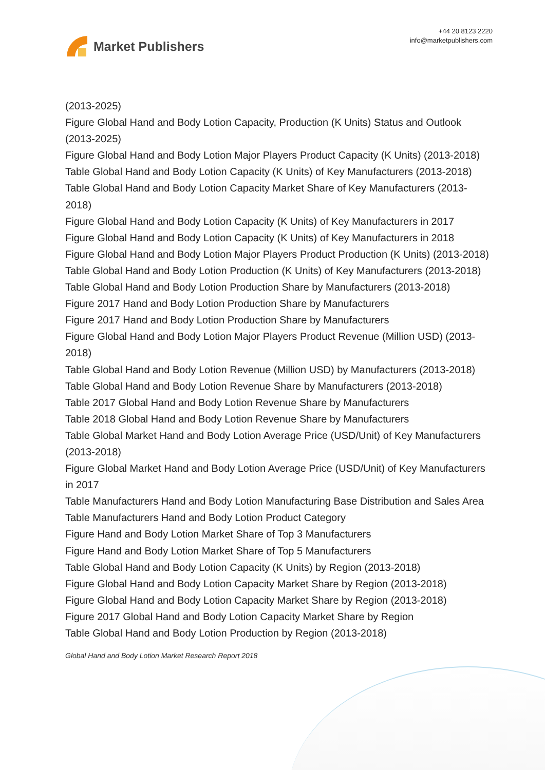Market Publishers
+44 20 8123 2220
info@marketpublishers.com
(2013-2025)
Figure Global Hand and Body Lotion Capacity, Production (K Units) Status and Outlook (2013-2025)
Figure Global Hand and Body Lotion Major Players Product Capacity (K Units) (2013-2018)
Table Global Hand and Body Lotion Capacity (K Units) of Key Manufacturers (2013-2018)
Table Global Hand and Body Lotion Capacity Market Share of Key Manufacturers (2013-2018)
Figure Global Hand and Body Lotion Capacity (K Units) of Key Manufacturers in 2017
Figure Global Hand and Body Lotion Capacity (K Units) of Key Manufacturers in 2018
Figure Global Hand and Body Lotion Major Players Product Production (K Units) (2013-2018)
Table Global Hand and Body Lotion Production (K Units) of Key Manufacturers (2013-2018)
Table Global Hand and Body Lotion Production Share by Manufacturers (2013-2018)
Figure 2017 Hand and Body Lotion Production Share by Manufacturers
Figure 2017 Hand and Body Lotion Production Share by Manufacturers
Figure Global Hand and Body Lotion Major Players Product Revenue (Million USD) (2013-2018)
Table Global Hand and Body Lotion Revenue (Million USD) by Manufacturers (2013-2018)
Table Global Hand and Body Lotion Revenue Share by Manufacturers (2013-2018)
Table 2017 Global Hand and Body Lotion Revenue Share by Manufacturers
Table 2018 Global Hand and Body Lotion Revenue Share by Manufacturers
Table Global Market Hand and Body Lotion Average Price (USD/Unit) of Key Manufacturers (2013-2018)
Figure Global Market Hand and Body Lotion Average Price (USD/Unit) of Key Manufacturers in 2017
Table Manufacturers Hand and Body Lotion Manufacturing Base Distribution and Sales Area
Table Manufacturers Hand and Body Lotion Product Category
Figure Hand and Body Lotion Market Share of Top 3 Manufacturers
Figure Hand and Body Lotion Market Share of Top 5 Manufacturers
Table Global Hand and Body Lotion Capacity (K Units) by Region (2013-2018)
Figure Global Hand and Body Lotion Capacity Market Share by Region (2013-2018)
Figure Global Hand and Body Lotion Capacity Market Share by Region (2013-2018)
Figure 2017 Global Hand and Body Lotion Capacity Market Share by Region
Table Global Hand and Body Lotion Production by Region (2013-2018)
Global Hand and Body Lotion Market Research Report 2018